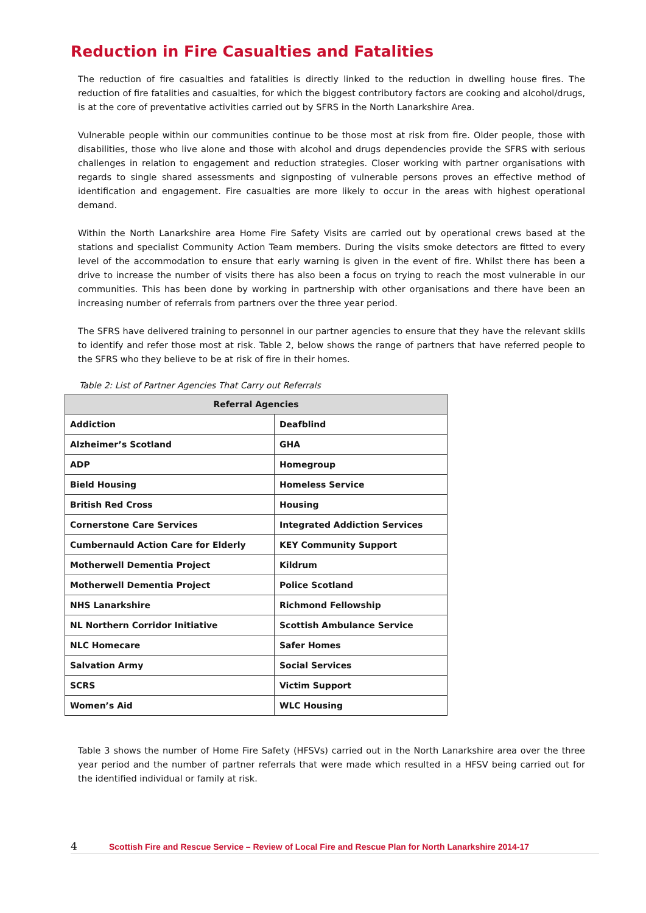Reduction in Fire Casualties and Fatalities
The reduction of fire casualties and fatalities is directly linked to the reduction in dwelling house fires. The reduction of fire fatalities and casualties, for which the biggest contributory factors are cooking and alcohol/drugs, is at the core of preventative activities carried out by SFRS in the North Lanarkshire Area.
Vulnerable people within our communities continue to be those most at risk from fire. Older people, those with disabilities, those who live alone and those with alcohol and drugs dependencies provide the SFRS with serious challenges in relation to engagement and reduction strategies. Closer working with partner organisations with regards to single shared assessments and signposting of vulnerable persons proves an effective method of identification and engagement. Fire casualties are more likely to occur in the areas with highest operational demand.
Within the North Lanarkshire area Home Fire Safety Visits are carried out by operational crews based at the stations and specialist Community Action Team members. During the visits smoke detectors are fitted to every level of the accommodation to ensure that early warning is given in the event of fire. Whilst there has been a drive to increase the number of visits there has also been a focus on trying to reach the most vulnerable in our communities. This has been done by working in partnership with other organisations and there have been an increasing number of referrals from partners over the three year period.
The SFRS have delivered training to personnel in our partner agencies to ensure that they have the relevant skills to identify and refer those most at risk. Table 2, below shows the range of partners that have referred people to the SFRS who they believe to be at risk of fire in their homes.
Table 2: List of Partner Agencies That Carry out Referrals
| Referral Agencies | |
| --- | --- |
| Addiction | Deafblind |
| Alzheimer’s Scotland | GHA |
| ADP | Homegroup |
| Bield Housing | Homeless Service |
| British Red Cross | Housing |
| Cornerstone Care Services | Integrated Addiction Services |
| Cumbernauld Action Care for Elderly | KEY Community Support |
| Motherwell Dementia Project | Kildrum |
| Motherwell Dementia Project | Police Scotland |
| NHS Lanarkshire | Richmond Fellowship |
| NL Northern Corridor Initiative | Scottish Ambulance Service |
| NLC Homecare | Safer Homes |
| Salvation Army | Social Services |
| SCRS | Victim Support |
| Women’s Aid | WLC Housing |
Table 3 shows the number of Home Fire Safety (HFSVs) carried out in the North Lanarkshire area over the three year period and the number of partner referrals that were made which resulted in a HFSV being carried out for the identified individual or family at risk.
4 Scottish Fire and Rescue Service – Review of Local Fire and Rescue Plan for North Lanarkshire 2014-17